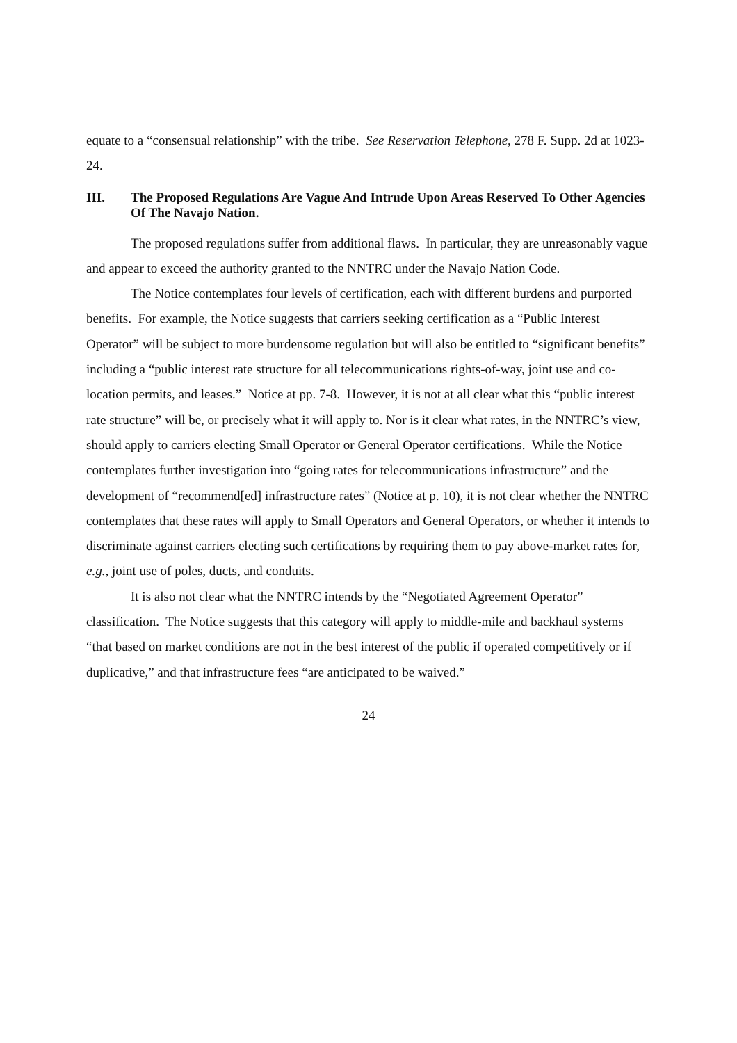equate to a “consensual relationship” with the tribe. See Reservation Telephone, 278 F. Supp. 2d at 1023-24.
III. The Proposed Regulations Are Vague And Intrude Upon Areas Reserved To Other Agencies Of The Navajo Nation.
The proposed regulations suffer from additional flaws. In particular, they are unreasonably vague and appear to exceed the authority granted to the NNTRC under the Navajo Nation Code.
The Notice contemplates four levels of certification, each with different burdens and purported benefits. For example, the Notice suggests that carriers seeking certification as a “Public Interest Operator” will be subject to more burdensome regulation but will also be entitled to “significant benefits” including a “public interest rate structure for all telecommunications rights-of-way, joint use and co-location permits, and leases.” Notice at pp. 7-8. However, it is not at all clear what this “public interest rate structure” will be, or precisely what it will apply to. Nor is it clear what rates, in the NNTRC’s view, should apply to carriers electing Small Operator or General Operator certifications. While the Notice contemplates further investigation into “going rates for telecommunications infrastructure” and the development of “recommend[ed] infrastructure rates” (Notice at p. 10), it is not clear whether the NNTRC contemplates that these rates will apply to Small Operators and General Operators, or whether it intends to discriminate against carriers electing such certifications by requiring them to pay above-market rates for, e.g., joint use of poles, ducts, and conduits.
It is also not clear what the NNTRC intends by the “Negotiated Agreement Operator” classification. The Notice suggests that this category will apply to middle-mile and backhaul systems “that based on market conditions are not in the best interest of the public if operated competitively or if duplicative,” and that infrastructure fees “are anticipated to be waived.”
24